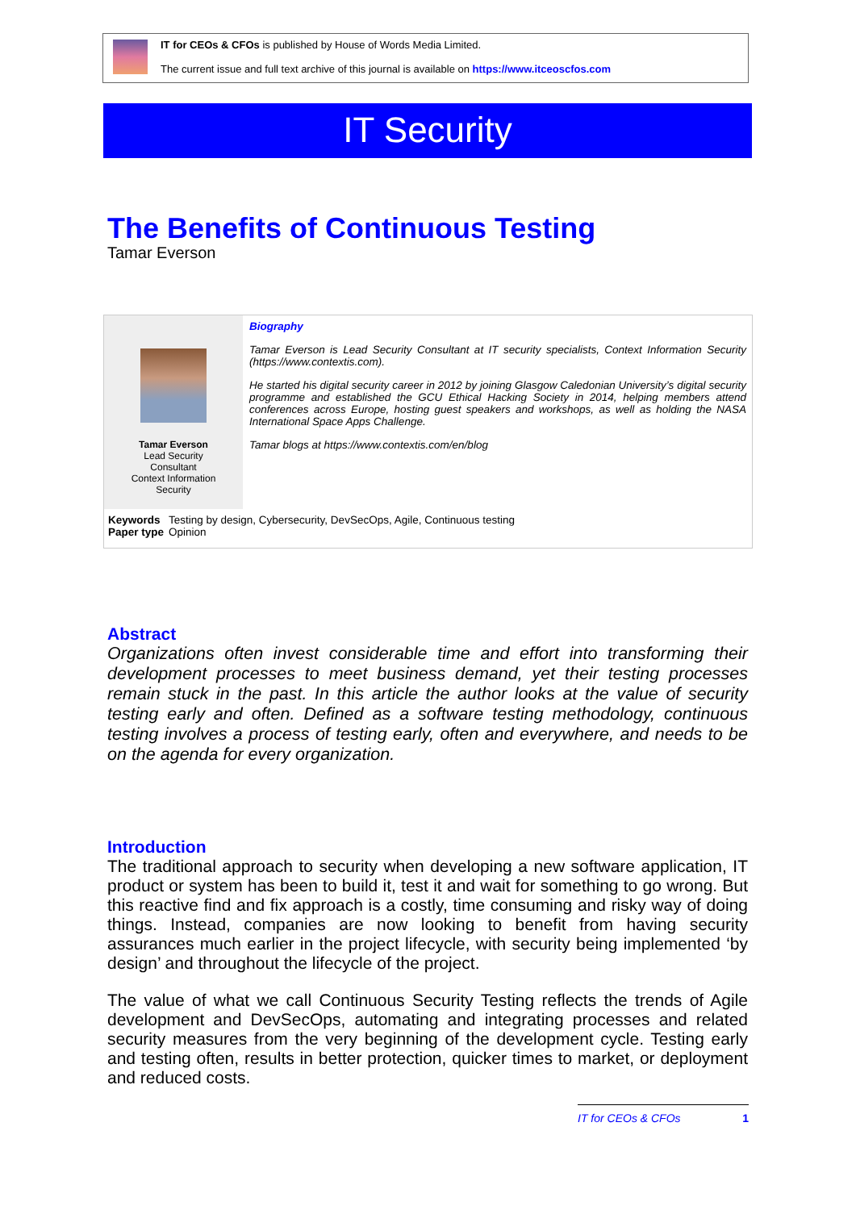IT for CEOs & CFOs is published by House of Words Media Limited.
The current issue and full text archive of this journal is available on https://www.itceoscfos.com
IT Security
The Benefits of Continuous Testing
Tamar Everson
Tamar Everson
Lead Security
Consultant
Context Information
Security
Biography
Tamar Everson is Lead Security Consultant at IT security specialists, Context Information Security (https://www.contextis.com).
He started his digital security career in 2012 by joining Glasgow Caledonian University’s digital security programme and established the GCU Ethical Hacking Society in 2014, helping members attend conferences across Europe, hosting guest speakers and workshops, as well as holding the NASA International Space Apps Challenge.
Tamar blogs at https://www.contextis.com/en/blog
| Keywords | Testing by design, Cybersecurity, DevSecOps, Agile, Continuous testing |
| Paper type | Opinion |
Abstract
Organizations often invest considerable time and effort into transforming their development processes to meet business demand, yet their testing processes remain stuck in the past. In this article the author looks at the value of security testing early and often. Defined as a software testing methodology, continuous testing involves a process of testing early, often and everywhere, and needs to be on the agenda for every organization.
Introduction
The traditional approach to security when developing a new software application, IT product or system has been to build it, test it and wait for something to go wrong. But this reactive find and fix approach is a costly, time consuming and risky way of doing things. Instead, companies are now looking to benefit from having security assurances much earlier in the project lifecycle, with security being implemented ‘by design’ and throughout the lifecycle of the project.
The value of what we call Continuous Security Testing reflects the trends of Agile development and DevSecOps, automating and integrating processes and related security measures from the very beginning of the development cycle. Testing early and testing often, results in better protection, quicker times to market, or deployment and reduced costs.
IT for CEOs & CFOs 1